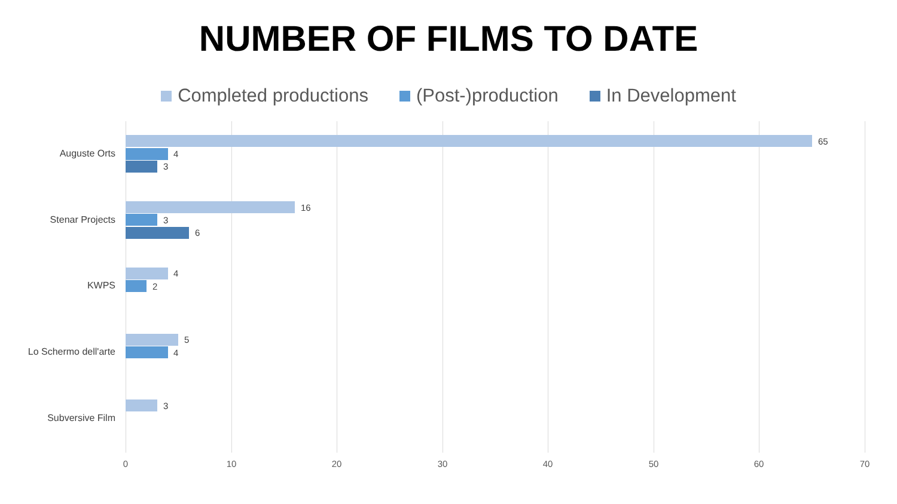NUMBER OF FILMS TO DATE
Completed productions (Post-)production In Development
Auguste Orts
65
4
3
Stenar Projects
16
3
6
KWPS
4
2
Lo Schermo dell'arte
5
4
Subversive Film
3
0 10 20 30 40 50 60 70